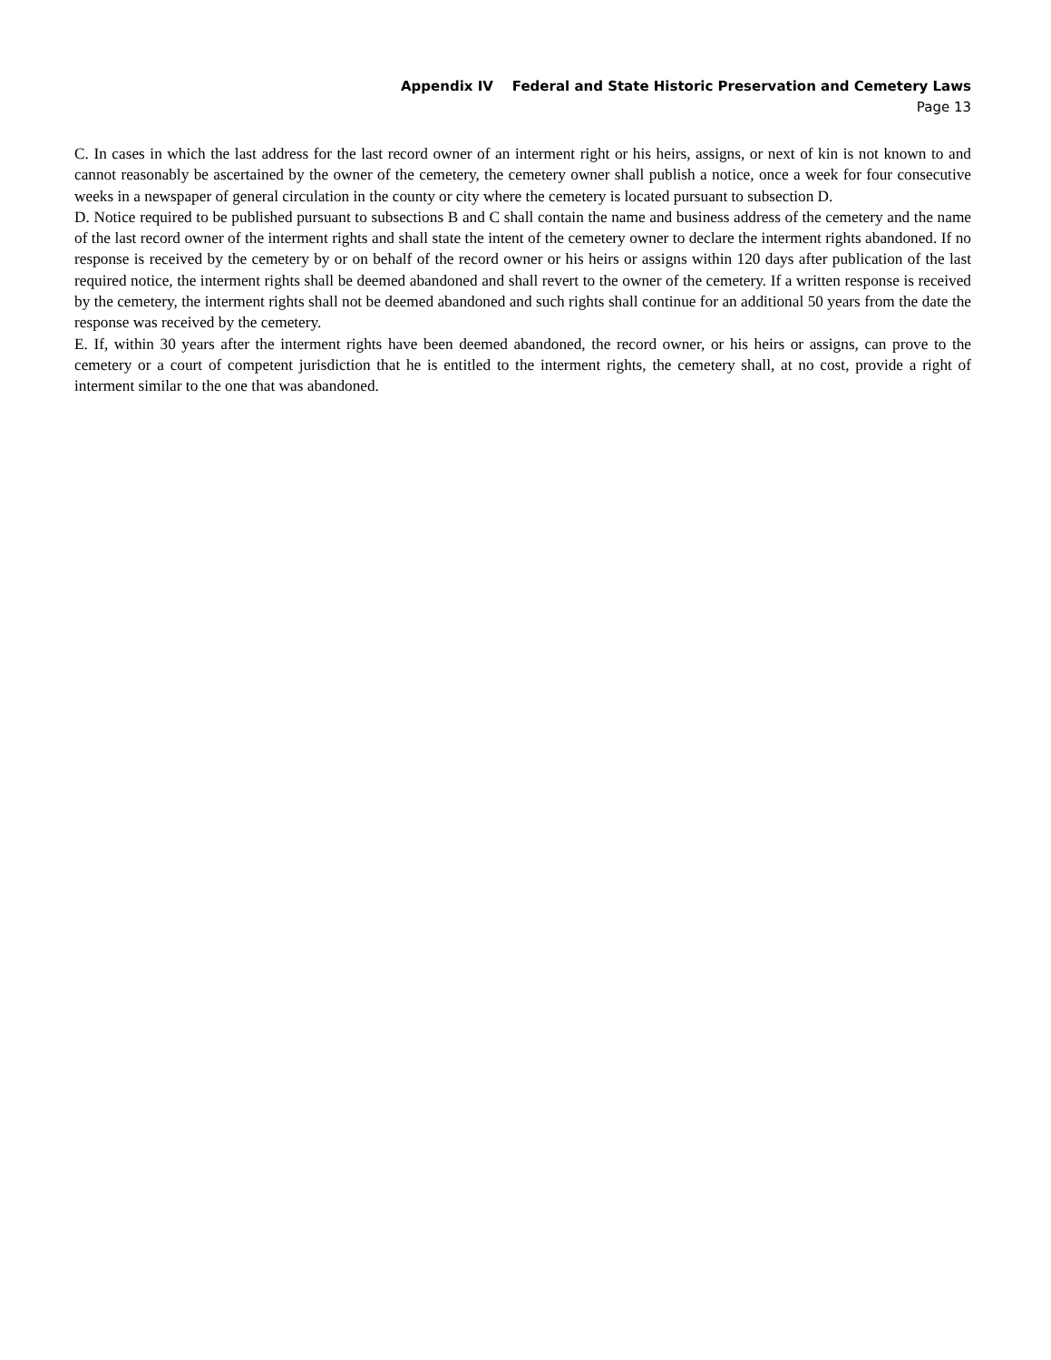Appendix IV Federal and State Historic Preservation and Cemetery Laws
Page 13
C. In cases in which the last address for the last record owner of an interment right or his heirs, assigns, or next of kin is not known to and cannot reasonably be ascertained by the owner of the cemetery, the cemetery owner shall publish a notice, once a week for four consecutive weeks in a newspaper of general circulation in the county or city where the cemetery is located pursuant to subsection D.
D. Notice required to be published pursuant to subsections B and C shall contain the name and business address of the cemetery and the name of the last record owner of the interment rights and shall state the intent of the cemetery owner to declare the interment rights abandoned. If no response is received by the cemetery by or on behalf of the record owner or his heirs or assigns within 120 days after publication of the last required notice, the interment rights shall be deemed abandoned and shall revert to the owner of the cemetery. If a written response is received by the cemetery, the interment rights shall not be deemed abandoned and such rights shall continue for an additional 50 years from the date the response was received by the cemetery.
E. If, within 30 years after the interment rights have been deemed abandoned, the record owner, or his heirs or assigns, can prove to the cemetery or a court of competent jurisdiction that he is entitled to the interment rights, the cemetery shall, at no cost, provide a right of interment similar to the one that was abandoned.